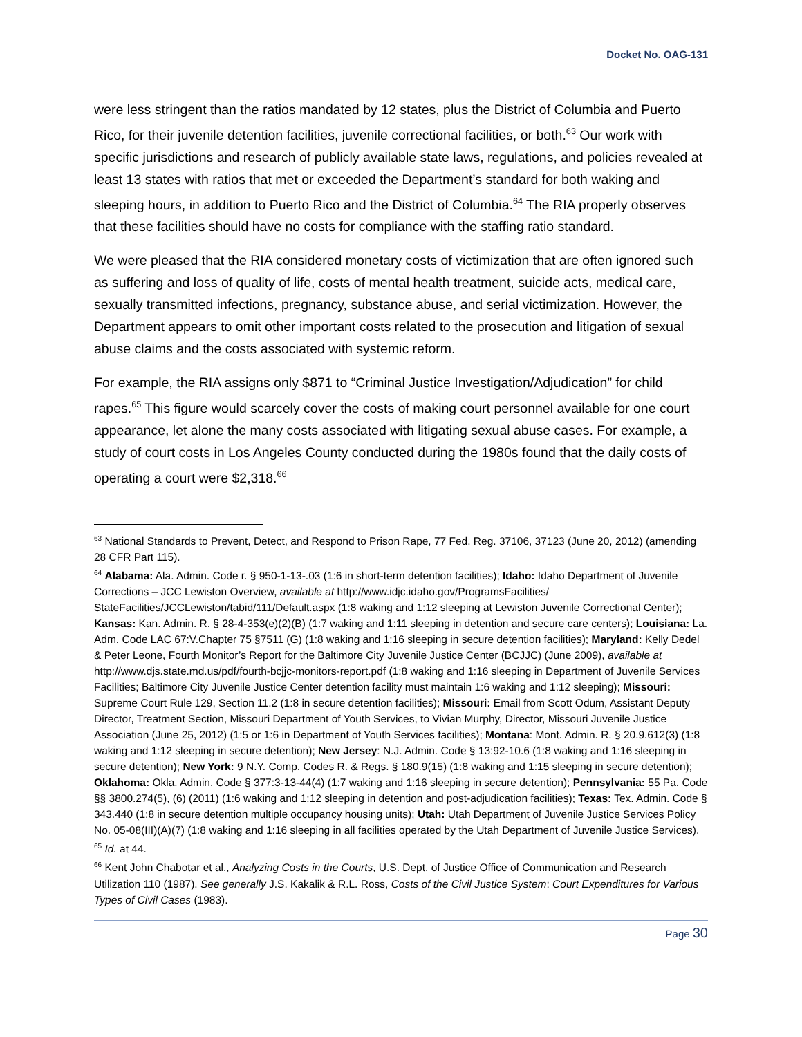Docket No. OAG-131
were less stringent than the ratios mandated by 12 states, plus the District of Columbia and Puerto Rico, for their juvenile detention facilities, juvenile correctional facilities, or both.<sup>63</sup> Our work with specific jurisdictions and research of publicly available state laws, regulations, and policies revealed at least 13 states with ratios that met or exceeded the Department’s standard for both waking and sleeping hours, in addition to Puerto Rico and the District of Columbia.<sup>64</sup> The RIA properly observes that these facilities should have no costs for compliance with the staffing ratio standard.
We were pleased that the RIA considered monetary costs of victimization that are often ignored such as suffering and loss of quality of life, costs of mental health treatment, suicide acts, medical care, sexually transmitted infections, pregnancy, substance abuse, and serial victimization. However, the Department appears to omit other important costs related to the prosecution and litigation of sexual abuse claims and the costs associated with systemic reform.
For example, the RIA assigns only $871 to “Criminal Justice Investigation/Adjudication” for child rapes.<sup>65</sup> This figure would scarcely cover the costs of making court personnel available for one court appearance, let alone the many costs associated with litigating sexual abuse cases. For example, a study of court costs in Los Angeles County conducted during the 1980s found that the daily costs of operating a court were $2,318.<sup>66</sup>
<sup>63</sup> National Standards to Prevent, Detect, and Respond to Prison Rape, 77 Fed. Reg. 37106, 37123 (June 20, 2012) (amending 28 CFR Part 115).
<sup>64</sup> Alabama: Ala. Admin. Code r. § 950-1-13-.03 (1:6 in short-term detention facilities); Idaho: Idaho Department of Juvenile Corrections – JCC Lewiston Overview, available at http://www.idjc.idaho.gov/ProgramsFacilities/ StateFacilities/JCCLewiston/tabid/111/Default.aspx (1:8 waking and 1:12 sleeping at Lewiston Juvenile Correctional Center); Kansas: Kan. Admin. R. § 28-4-353(e)(2)(B) (1:7 waking and 1:11 sleeping in detention and secure care centers); Louisiana: La. Adm. Code LAC 67:V.Chapter 75 §7511 (G) (1:8 waking and 1:16 sleeping in secure detention facilities); Maryland: Kelly Dedel & Peter Leone, Fourth Monitor’s Report for the Baltimore City Juvenile Justice Center (BCJJC) (June 2009), available at http://www.djs.state.md.us/pdf/fourth-bcjjc-monitors-report.pdf (1:8 waking and 1:16 sleeping in Department of Juvenile Services Facilities; Baltimore City Juvenile Justice Center detention facility must maintain 1:6 waking and 1:12 sleeping); Missouri: Supreme Court Rule 129, Section 11.2 (1:8 in secure detention facilities); Missouri: Email from Scott Odum, Assistant Deputy Director, Treatment Section, Missouri Department of Youth Services, to Vivian Murphy, Director, Missouri Juvenile Justice Association (June 25, 2012) (1:5 or 1:6 in Department of Youth Services facilities); Montana: Mont. Admin. R. § 20.9.612(3) (1:8 waking and 1:12 sleeping in secure detention); New Jersey: N.J. Admin. Code § 13:92-10.6 (1:8 waking and 1:16 sleeping in secure detention); New York: 9 N.Y. Comp. Codes R. & Regs. § 180.9(15) (1:8 waking and 1:15 sleeping in secure detention); Oklahoma: Okla. Admin. Code § 377:3-13-44(4) (1:7 waking and 1:16 sleeping in secure detention); Pennsylvania: 55 Pa. Code §§ 3800.274(5), (6) (2011) (1:6 waking and 1:12 sleeping in detention and post-adjudication facilities); Texas: Tex. Admin. Code § 343.440 (1:8 in secure detention multiple occupancy housing units); Utah: Utah Department of Juvenile Justice Services Policy No. 05-08(III)(A)(7) (1:8 waking and 1:16 sleeping in all facilities operated by the Utah Department of Juvenile Justice Services).
<sup>65</sup> Id. at 44.
<sup>66</sup> Kent John Chabotar et al., Analyzing Costs in the Courts, U.S. Dept. of Justice Office of Communication and Research Utilization 110 (1987). See generally J.S. Kakalik & R.L. Ross, Costs of the Civil Justice System: Court Expenditures for Various Types of Civil Cases (1983).
Page 30